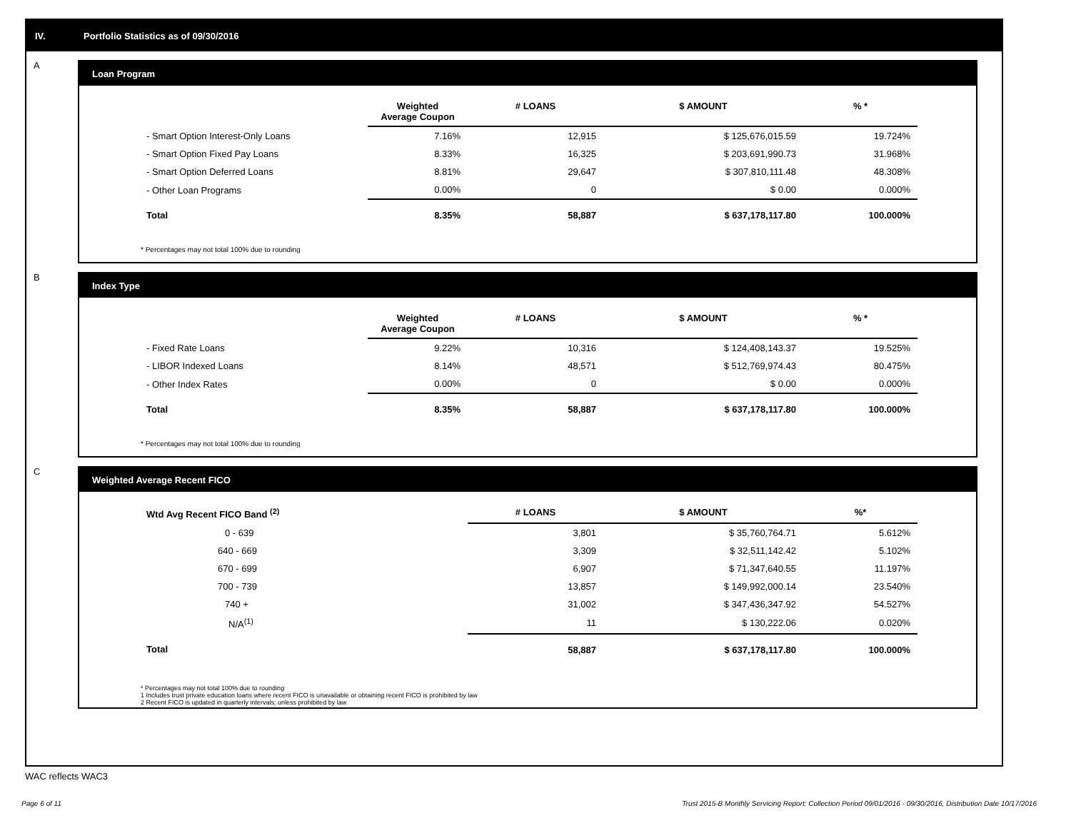IV. Portfolio Statistics as of 09/30/2016
A
Loan Program
| | Weighted Average Coupon | # LOANS | $ AMOUNT | % * |
| --- | --- | --- | --- | --- |
| - Smart Option Interest-Only Loans | 7.16% | 12,915 | $ 125,676,015.59 | 19.724% |
| - Smart Option Fixed Pay Loans | 8.33% | 16,325 | $ 203,691,990.73 | 31.968% |
| - Smart Option Deferred Loans | 8.81% | 29,647 | $ 307,810,111.48 | 48.308% |
| - Other Loan Programs | 0.00% | 0 | $ 0.00 | 0.000% |
| Total | 8.35% | 58,887 | $ 637,178,117.80 | 100.000% |
* Percentages may not total 100% due to rounding
B
Index Type
| | Weighted Average Coupon | # LOANS | $ AMOUNT | % * |
| --- | --- | --- | --- | --- |
| - Fixed Rate Loans | 9.22% | 10,316 | $ 124,408,143.37 | 19.525% |
| - LIBOR Indexed Loans | 8.14% | 48,571 | $ 512,769,974.43 | 80.475% |
| - Other Index Rates | 0.00% | 0 | $ 0.00 | 0.000% |
| Total | 8.35% | 58,887 | $ 637,178,117.80 | 100.000% |
* Percentages may not total 100% due to rounding
C
Weighted Average Recent FICO
| Wtd Avg Recent FICO Band <sup>(2)</sup> | # LOANS | $ AMOUNT | %* |
| --- | --- | --- | --- |
| 0 - 639 | 3,801 | $ 35,760,764.71 | 5.612% |
| 640 - 669 | 3,309 | $ 32,511,142.42 | 5.102% |
| 670 - 699 | 6,907 | $ 71,347,640.55 | 11.197% |
| 700 - 739 | 13,857 | $ 149,992,000.14 | 23.540% |
| 740 + | 31,002 | $ 347,436,347.92 | 54.527% |
| N/A<sup>(1)</sup> | 11 | $ 130,222.06 | 0.020% |
| Total | 58,887 | $ 637,178,117.80 | 100.000% |
* Percentages may not total 100% due to rounding
1 Includes trust private education loans where recent FICO is unavailable or obtaining recent FICO is prohibited by law
2 Recent FICO is updated in quarterly intervals; unless prohibited by law
WAC reflects WAC3
Page 6 of 11 Trust 2015-B Monthly Servicing Report: Collection Period 09/01/2016 - 09/30/2016, Distribution Date 10/17/2016